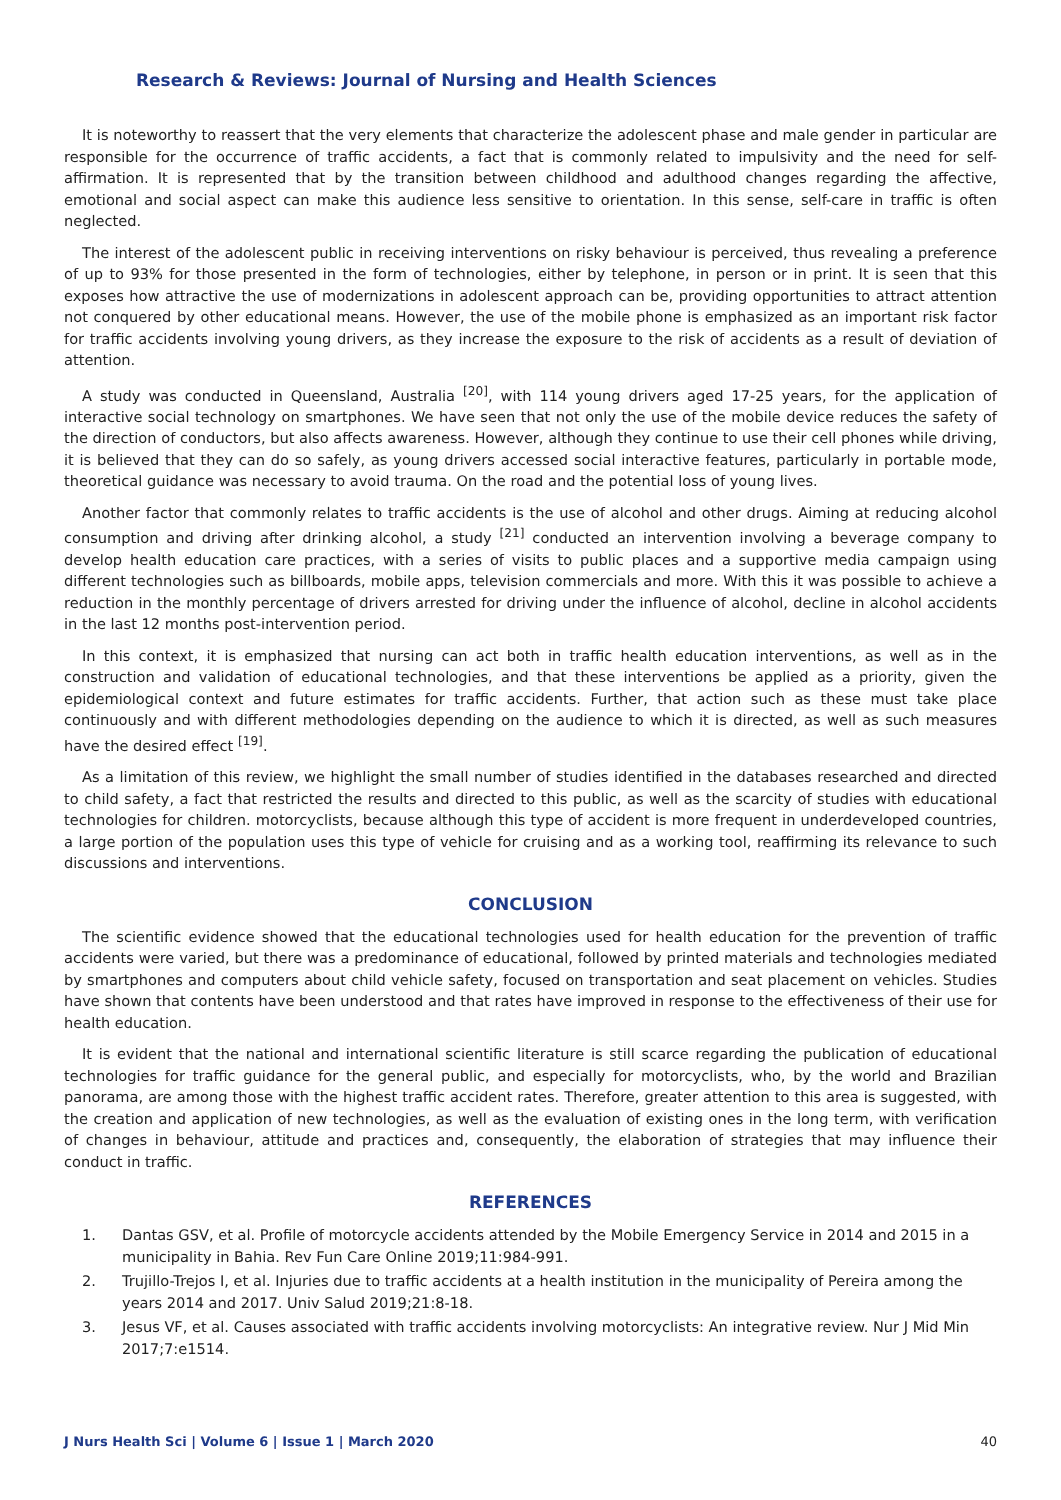Research & Reviews: Journal of Nursing and Health Sciences
It is noteworthy to reassert that the very elements that characterize the adolescent phase and male gender in particular are responsible for the occurrence of traffic accidents, a fact that is commonly related to impulsivity and the need for self-affirmation. It is represented that by the transition between childhood and adulthood changes regarding the affective, emotional and social aspect can make this audience less sensitive to orientation. In this sense, self-care in traffic is often neglected.
The interest of the adolescent public in receiving interventions on risky behaviour is perceived, thus revealing a preference of up to 93% for those presented in the form of technologies, either by telephone, in person or in print. It is seen that this exposes how attractive the use of modernizations in adolescent approach can be, providing opportunities to attract attention not conquered by other educational means. However, the use of the mobile phone is emphasized as an important risk factor for traffic accidents involving young drivers, as they increase the exposure to the risk of accidents as a result of deviation of attention.
A study was conducted in Queensland, Australia <sup>[20]</sup>, with 114 young drivers aged 17-25 years, for the application of interactive social technology on smartphones. We have seen that not only the use of the mobile device reduces the safety of the direction of conductors, but also affects awareness. However, although they continue to use their cell phones while driving, it is believed that they can do so safely, as young drivers accessed social interactive features, particularly in portable mode, theoretical guidance was necessary to avoid trauma. On the road and the potential loss of young lives.
Another factor that commonly relates to traffic accidents is the use of alcohol and other drugs. Aiming at reducing alcohol consumption and driving after drinking alcohol, a study <sup>[21]</sup> conducted an intervention involving a beverage company to develop health education care practices, with a series of visits to public places and a supportive media campaign using different technologies such as billboards, mobile apps, television commercials and more. With this it was possible to achieve a reduction in the monthly percentage of drivers arrested for driving under the influence of alcohol, decline in alcohol accidents in the last 12 months post-intervention period.
In this context, it is emphasized that nursing can act both in traffic health education interventions, as well as in the construction and validation of educational technologies, and that these interventions be applied as a priority, given the epidemiological context and future estimates for traffic accidents. Further, that action such as these must take place continuously and with different methodologies depending on the audience to which it is directed, as well as such measures have the desired effect <sup>[19]</sup>.
As a limitation of this review, we highlight the small number of studies identified in the databases researched and directed to child safety, a fact that restricted the results and directed to this public, as well as the scarcity of studies with educational technologies for children. motorcyclists, because although this type of accident is more frequent in underdeveloped countries, a large portion of the population uses this type of vehicle for cruising and as a working tool, reaffirming its relevance to such discussions and interventions.
CONCLUSION
The scientific evidence showed that the educational technologies used for health education for the prevention of traffic accidents were varied, but there was a predominance of educational, followed by printed materials and technologies mediated by smartphones and computers about child vehicle safety, focused on transportation and seat placement on vehicles. Studies have shown that contents have been understood and that rates have improved in response to the effectiveness of their use for health education.
It is evident that the national and international scientific literature is still scarce regarding the publication of educational technologies for traffic guidance for the general public, and especially for motorcyclists, who, by the world and Brazilian panorama, are among those with the highest traffic accident rates. Therefore, greater attention to this area is suggested, with the creation and application of new technologies, as well as the evaluation of existing ones in the long term, with verification of changes in behaviour, attitude and practices and, consequently, the elaboration of strategies that may influence their conduct in traffic.
REFERENCES
1. Dantas GSV, et al. Profile of motorcycle accidents attended by the Mobile Emergency Service in 2014 and 2015 in a municipality in Bahia. Rev Fun Care Online 2019;11:984-991.
2. Trujillo-Trejos I, et al. Injuries due to traffic accidents at a health institution in the municipality of Pereira among the years 2014 and 2017. Univ Salud 2019;21:8-18.
3. Jesus VF, et al. Causes associated with traffic accidents involving motorcyclists: An integrative review. Nur J Mid Min 2017;7:e1514.
J Nurs Health Sci | Volume 6 | Issue 1 | March 2020 40